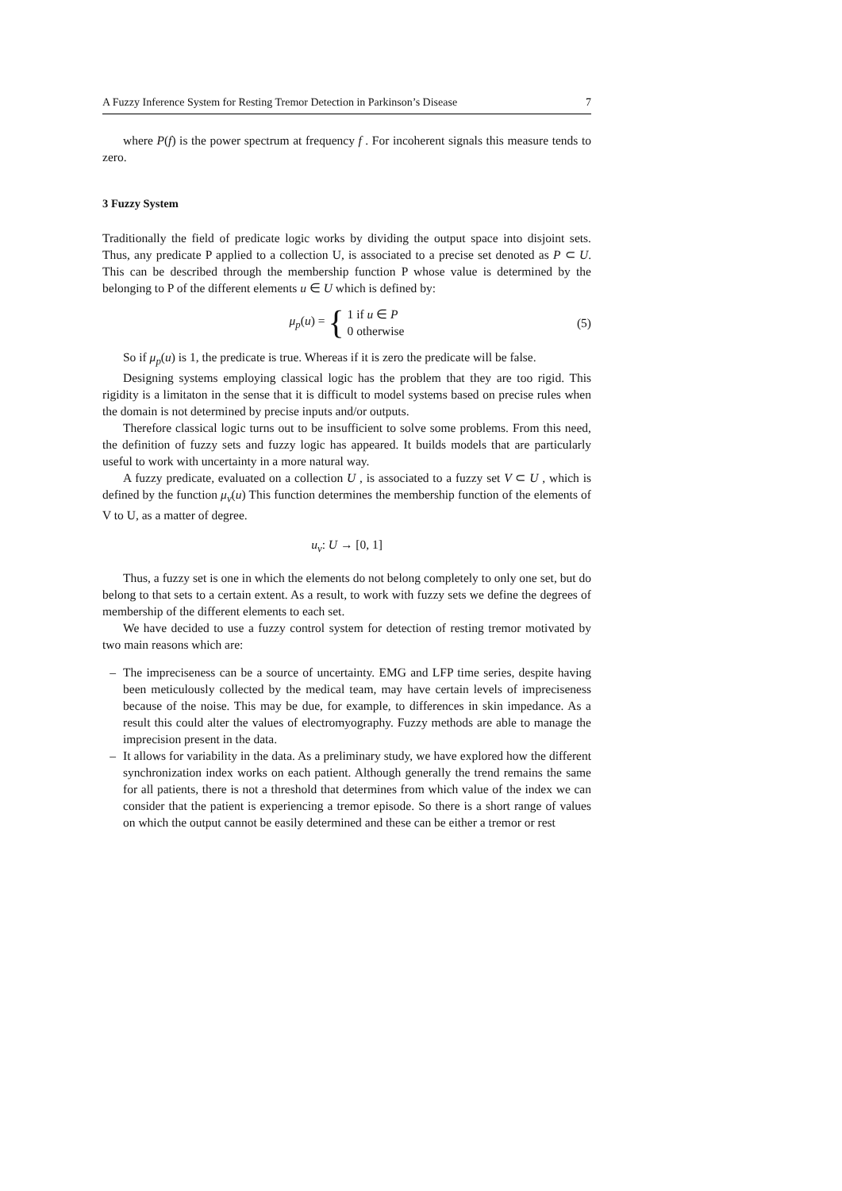A Fuzzy Inference System for Resting Tremor Detection in Parkinson’s Disease 7
where P(f) is the power spectrum at frequency f . For incoherent signals this measure tends to zero.
3 Fuzzy System
Traditionally the field of predicate logic works by dividing the output space into disjoint sets. Thus, any predicate P applied to a collection U, is associated to a precise set denoted as P ⊂ U. This can be described through the membership function P whose value is determined by the belonging to P of the different elements u ∈ U which is defined by:
μ<sub>p</sub>(u) = { 1 if u ∈ P
0 otherwise (5)
So if μ<sub>p</sub>(u) is 1, the predicate is true. Whereas if it is zero the predicate will be false.
Designing systems employing classical logic has the problem that they are too rigid. This rigidity is a limitaton in the sense that it is difficult to model systems based on precise rules when the domain is not determined by precise inputs and/or outputs.
Therefore classical logic turns out to be insufficient to solve some problems. From this need, the definition of fuzzy sets and fuzzy logic has appeared. It builds models that are particularly useful to work with uncertainty in a more natural way.
A fuzzy predicate, evaluated on a collection U , is associated to a fuzzy set V ⊂ U , which is defined by the function μ<sub>v</sub>(u) This function determines the membership function of the elements of V to U, as a matter of degree.
u<sub>v</sub>: U → [0, 1]
Thus, a fuzzy set is one in which the elements do not belong completely to only one set, but do belong to that sets to a certain extent. As a result, to work with fuzzy sets we define the degrees of membership of the different elements to each set.
We have decided to use a fuzzy control system for detection of resting tremor motivated by two main reasons which are:
– The impreciseness can be a source of uncertainty. EMG and LFP time series, despite having been meticulously collected by the medical team, may have certain levels of impreciseness because of the noise. This may be due, for example, to differences in skin impedance. As a result this could alter the values of electromyography. Fuzzy methods are able to manage the imprecision present in the data.
– It allows for variability in the data. As a preliminary study, we have explored how the different synchronization index works on each patient. Although generally the trend remains the same for all patients, there is not a threshold that determines from which value of the index we can consider that the patient is experiencing a tremor episode. So there is a short range of values on which the output cannot be easily determined and these can be either a tremor or rest